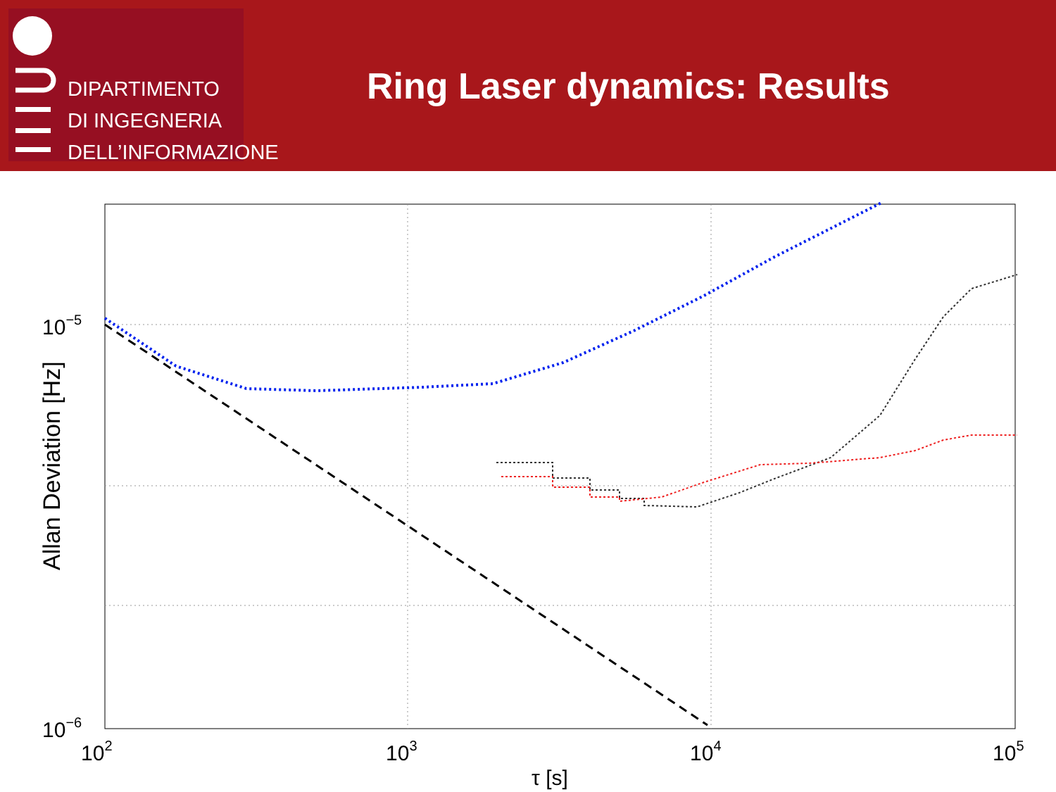DIPARTIMENTO
DI INGEGNERIA
DELL’INFORMAZIONE
Ring Laser dynamics: Results
10−5
10−6
102
103
104
105
τ [s]
Allan Deviation [Hz]